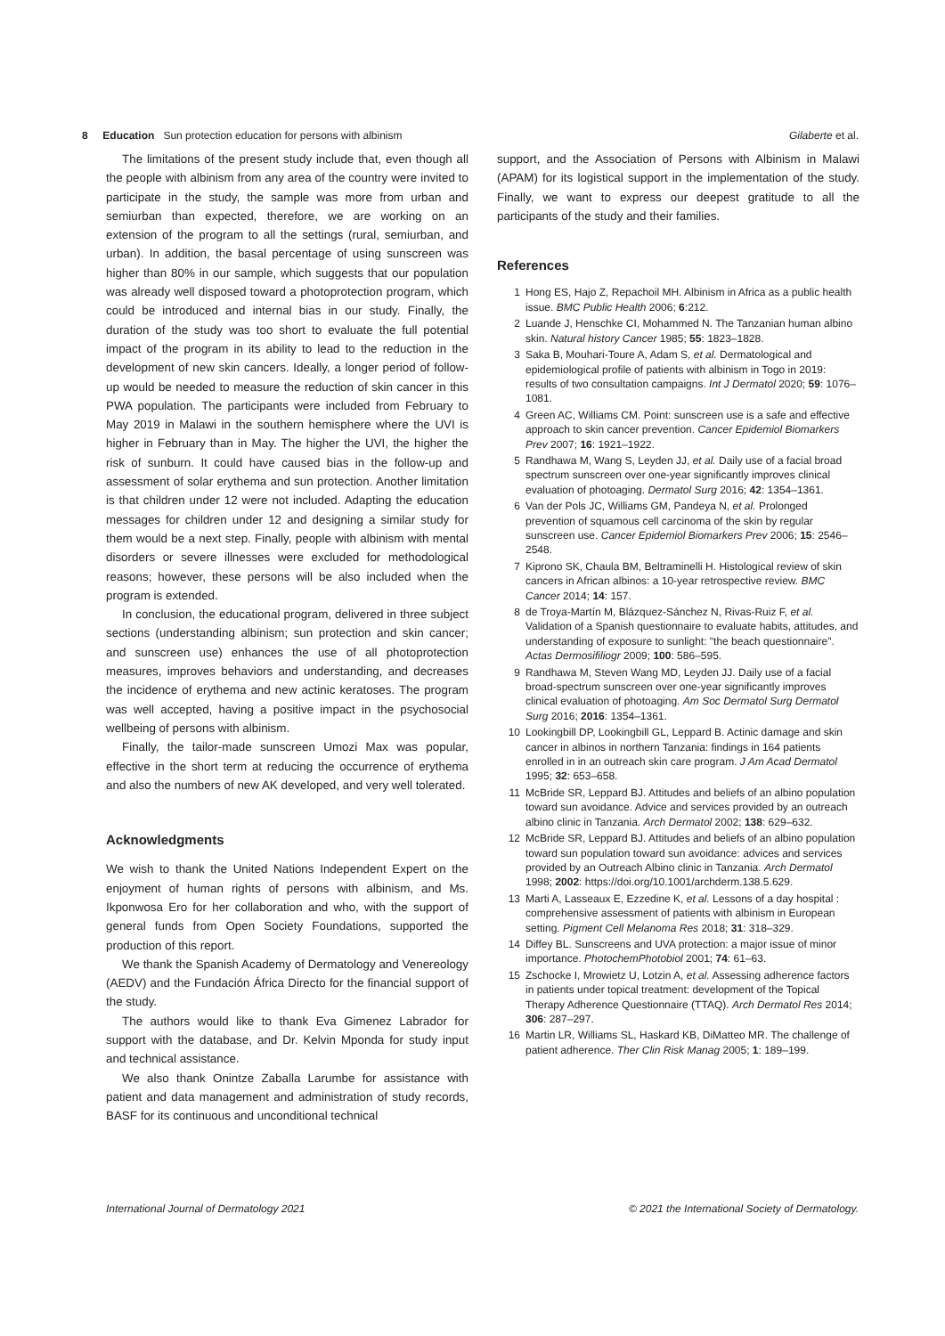8 Education Sun protection education for persons with albinism
Gilaberte et al.
The limitations of the present study include that, even though all the people with albinism from any area of the country were invited to participate in the study, the sample was more from urban and semiurban than expected, therefore, we are working on an extension of the program to all the settings (rural, semiurban, and urban). In addition, the basal percentage of using sunscreen was higher than 80% in our sample, which suggests that our population was already well disposed toward a photoprotection program, which could be introduced and internal bias in our study. Finally, the duration of the study was too short to evaluate the full potential impact of the program in its ability to lead to the reduction in the development of new skin cancers. Ideally, a longer period of follow-up would be needed to measure the reduction of skin cancer in this PWA population. The participants were included from February to May 2019 in Malawi in the southern hemisphere where the UVI is higher in February than in May. The higher the UVI, the higher the risk of sunburn. It could have caused bias in the follow-up and assessment of solar erythema and sun protection. Another limitation is that children under 12 were not included. Adapting the education messages for children under 12 and designing a similar study for them would be a next step. Finally, people with albinism with mental disorders or severe illnesses were excluded for methodological reasons; however, these persons will be also included when the program is extended.
In conclusion, the educational program, delivered in three subject sections (understanding albinism; sun protection and skin cancer; and sunscreen use) enhances the use of all photoprotection measures, improves behaviors and understanding, and decreases the incidence of erythema and new actinic keratoses. The program was well accepted, having a positive impact in the psychosocial wellbeing of persons with albinism.
Finally, the tailor-made sunscreen Umozi Max was popular, effective in the short term at reducing the occurrence of erythema and also the numbers of new AK developed, and very well tolerated.
Acknowledgments
We wish to thank the United Nations Independent Expert on the enjoyment of human rights of persons with albinism, and Ms. Ikponwosa Ero for her collaboration and who, with the support of general funds from Open Society Foundations, supported the production of this report.
We thank the Spanish Academy of Dermatology and Venereology (AEDV) and the Fundación África Directo for the financial support of the study.
The authors would like to thank Eva Gimenez Labrador for support with the database, and Dr. Kelvin Mponda for study input and technical assistance.
We also thank Onintze Zaballa Larumbe for assistance with patient and data management and administration of study records, BASF for its continuous and unconditional technical
support, and the Association of Persons with Albinism in Malawi (APAM) for its logistical support in the implementation of the study. Finally, we want to express our deepest gratitude to all the participants of the study and their families.
References
1 Hong ES, Hajo Z, Repachoil MH. Albinism in Africa as a public health issue. BMC Public Health 2006; 6:212.
2 Luande J, Henschke CI, Mohammed N. The Tanzanian human albino skin. Natural history Cancer 1985; 55: 1823–1828.
3 Saka B, Mouhari-Toure A, Adam S, et al. Dermatological and epidemiological profile of patients with albinism in Togo in 2019: results of two consultation campaigns. Int J Dermatol 2020; 59: 1076–1081.
4 Green AC, Williams CM. Point: sunscreen use is a safe and effective approach to skin cancer prevention. Cancer Epidemiol Biomarkers Prev 2007; 16: 1921–1922.
5 Randhawa M, Wang S, Leyden JJ, et al. Daily use of a facial broad spectrum sunscreen over one-year significantly improves clinical evaluation of photoaging. Dermatol Surg 2016; 42: 1354–1361.
6 Van der Pols JC, Williams GM, Pandeya N, et al. Prolonged prevention of squamous cell carcinoma of the skin by regular sunscreen use. Cancer Epidemiol Biomarkers Prev 2006; 15: 2546–2548.
7 Kiprono SK, Chaula BM, Beltraminelli H. Histological review of skin cancers in African albinos: a 10-year retrospective review. BMC Cancer 2014; 14: 157.
8 de Troya-Martín M, Blázquez-Sánchez N, Rivas-Ruiz F, et al. Validation of a Spanish questionnaire to evaluate habits, attitudes, and understanding of exposure to sunlight: "the beach questionnaire". Actas Dermosifiliogr 2009; 100: 586–595.
9 Randhawa M, Steven Wang MD, Leyden JJ. Daily use of a facial broad-spectrum sunscreen over one-year significantly improves clinical evaluation of photoaging. Am Soc Dermatol Surg Dermatol Surg 2016; 2016: 1354–1361.
10 Lookingbill DP, Lookingbill GL, Leppard B. Actinic damage and skin cancer in albinos in northern Tanzania: findings in 164 patients enrolled in in an outreach skin care program. J Am Acad Dermatol 1995; 32: 653–658.
11 McBride SR, Leppard BJ. Attitudes and beliefs of an albino population toward sun avoidance. Advice and services provided by an outreach albino clinic in Tanzania. Arch Dermatol 2002; 138: 629–632.
12 McBride SR, Leppard BJ. Attitudes and beliefs of an albino population toward sun population toward sun avoidance: advices and services provided by an Outreach Albino clinic in Tanzania. Arch Dermatol 1998; 2002: https://doi.org/10.1001/archderm.138.5.629.
13 Marti A, Lasseaux E, Ezzedine K, et al. Lessons of a day hospital : comprehensive assessment of patients with albinism in European setting. Pigment Cell Melanoma Res 2018; 31: 318–329.
14 Diffey BL. Sunscreens and UVA protection: a major issue of minor importance. PhotochemPhotobiol 2001; 74: 61–63.
15 Zschocke I, Mrowietz U, Lotzin A, et al. Assessing adherence factors in patients under topical treatment: development of the Topical Therapy Adherence Questionnaire (TTAQ). Arch Dermatol Res 2014; 306: 287–297.
16 Martin LR, Williams SL, Haskard KB, DiMatteo MR. The challenge of patient adherence. Ther Clin Risk Manag 2005; 1: 189–199.
International Journal of Dermatology 2021
© 2021 the International Society of Dermatology.